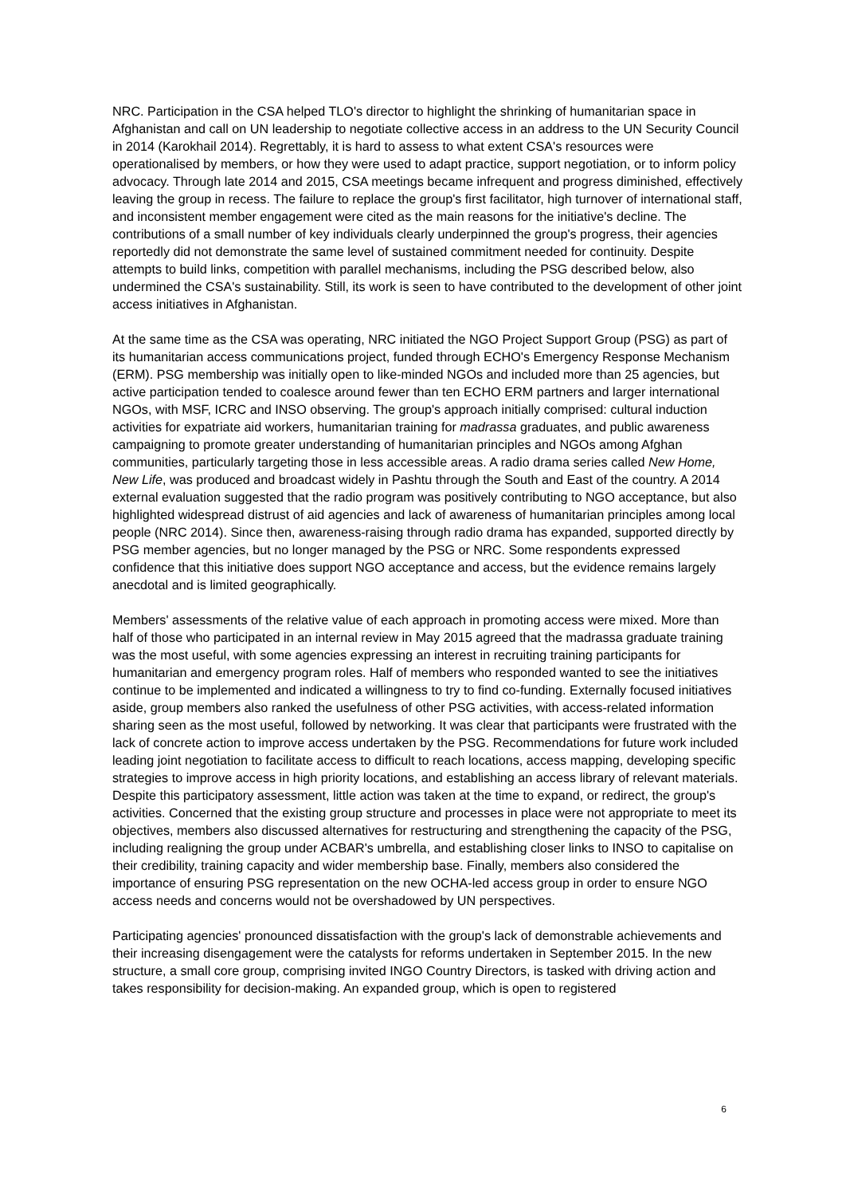NRC. Participation in the CSA helped TLO's director to highlight the shrinking of humanitarian space in Afghanistan and call on UN leadership to negotiate collective access in an address to the UN Security Council in 2014 (Karokhail 2014). Regrettably, it is hard to assess to what extent CSA's resources were operationalised by members, or how they were used to adapt practice, support negotiation, or to inform policy advocacy. Through late 2014 and 2015, CSA meetings became infrequent and progress diminished, effectively leaving the group in recess. The failure to replace the group's first facilitator, high turnover of international staff, and inconsistent member engagement were cited as the main reasons for the initiative's decline. The contributions of a small number of key individuals clearly underpinned the group's progress, their agencies reportedly did not demonstrate the same level of sustained commitment needed for continuity. Despite attempts to build links, competition with parallel mechanisms, including the PSG described below, also undermined the CSA's sustainability. Still, its work is seen to have contributed to the development of other joint access initiatives in Afghanistan.
At the same time as the CSA was operating, NRC initiated the NGO Project Support Group (PSG) as part of its humanitarian access communications project, funded through ECHO's Emergency Response Mechanism (ERM). PSG membership was initially open to like-minded NGOs and included more than 25 agencies, but active participation tended to coalesce around fewer than ten ECHO ERM partners and larger international NGOs, with MSF, ICRC and INSO observing. The group's approach initially comprised: cultural induction activities for expatriate aid workers, humanitarian training for madrassa graduates, and public awareness campaigning to promote greater understanding of humanitarian principles and NGOs among Afghan communities, particularly targeting those in less accessible areas. A radio drama series called New Home, New Life, was produced and broadcast widely in Pashtu through the South and East of the country. A 2014 external evaluation suggested that the radio program was positively contributing to NGO acceptance, but also highlighted widespread distrust of aid agencies and lack of awareness of humanitarian principles among local people (NRC 2014). Since then, awareness-raising through radio drama has expanded, supported directly by PSG member agencies, but no longer managed by the PSG or NRC. Some respondents expressed confidence that this initiative does support NGO acceptance and access, but the evidence remains largely anecdotal and is limited geographically.
Members' assessments of the relative value of each approach in promoting access were mixed. More than half of those who participated in an internal review in May 2015 agreed that the madrassa graduate training was the most useful, with some agencies expressing an interest in recruiting training participants for humanitarian and emergency program roles. Half of members who responded wanted to see the initiatives continue to be implemented and indicated a willingness to try to find co-funding. Externally focused initiatives aside, group members also ranked the usefulness of other PSG activities, with access-related information sharing seen as the most useful, followed by networking. It was clear that participants were frustrated with the lack of concrete action to improve access undertaken by the PSG. Recommendations for future work included leading joint negotiation to facilitate access to difficult to reach locations, access mapping, developing specific strategies to improve access in high priority locations, and establishing an access library of relevant materials. Despite this participatory assessment, little action was taken at the time to expand, or redirect, the group's activities. Concerned that the existing group structure and processes in place were not appropriate to meet its objectives, members also discussed alternatives for restructuring and strengthening the capacity of the PSG, including realigning the group under ACBAR's umbrella, and establishing closer links to INSO to capitalise on their credibility, training capacity and wider membership base. Finally, members also considered the importance of ensuring PSG representation on the new OCHA-led access group in order to ensure NGO access needs and concerns would not be overshadowed by UN perspectives.
Participating agencies' pronounced dissatisfaction with the group's lack of demonstrable achievements and their increasing disengagement were the catalysts for reforms undertaken in September 2015. In the new structure, a small core group, comprising invited INGO Country Directors, is tasked with driving action and takes responsibility for decision-making. An expanded group, which is open to registered
6